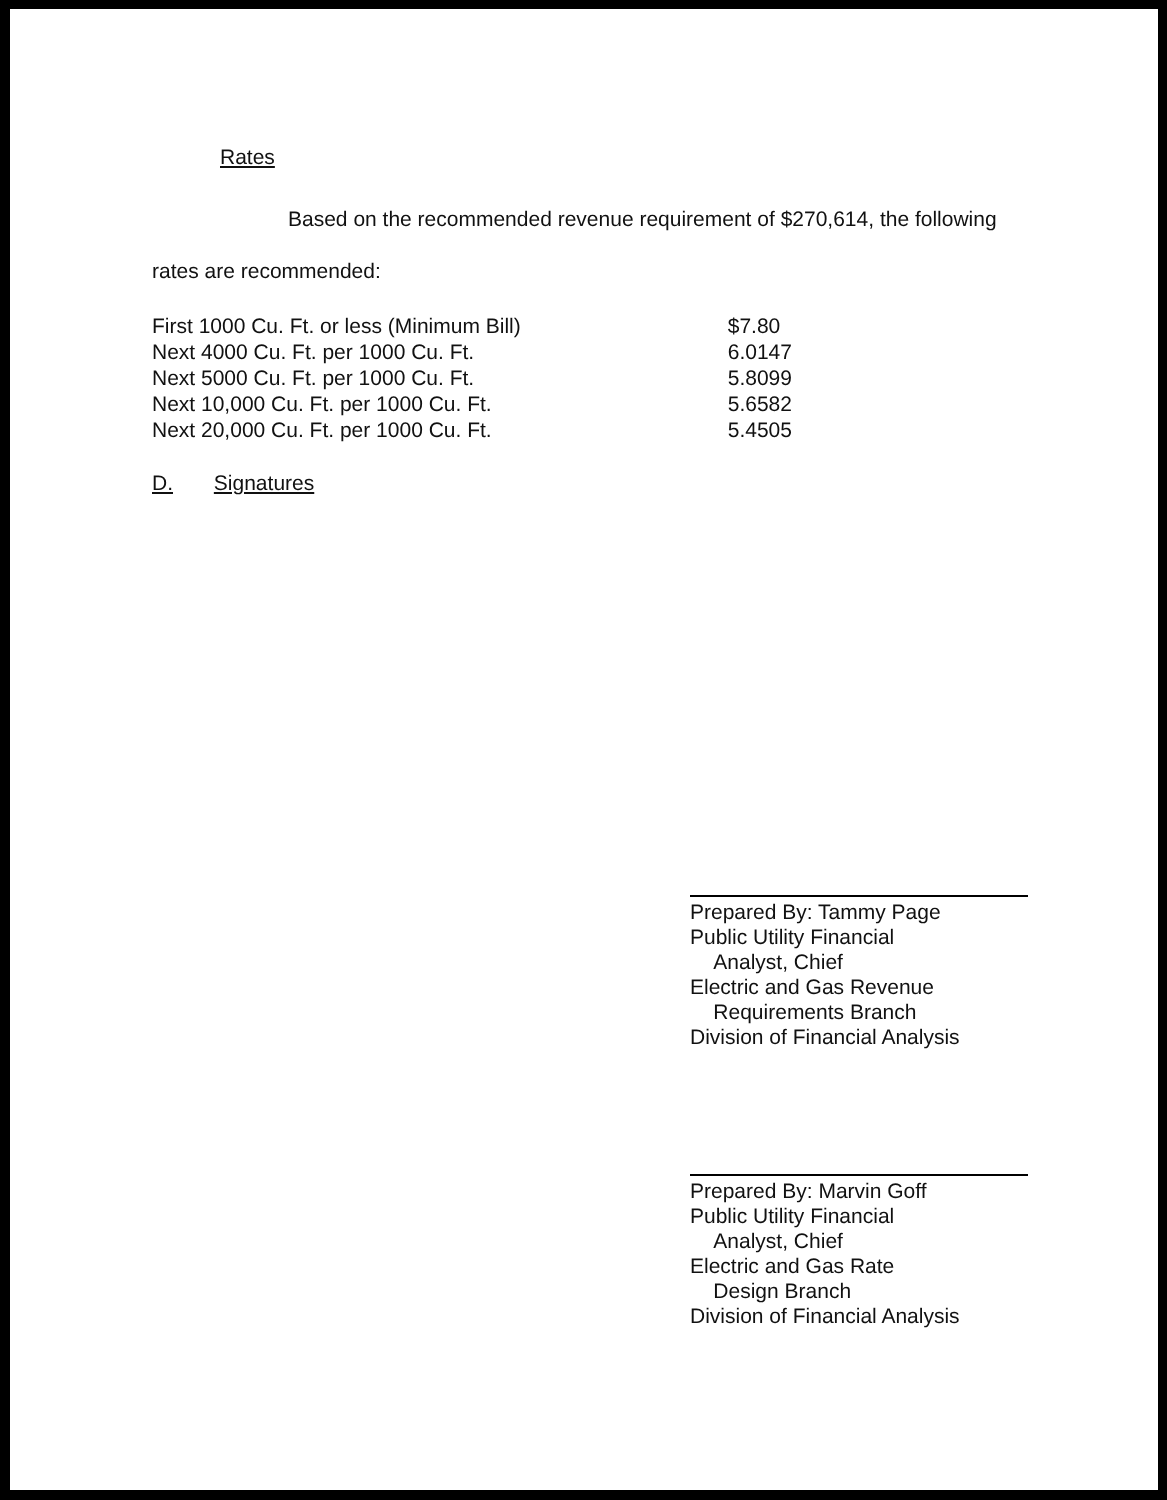Rates
Based on the recommended revenue requirement of $270,614, the following
rates are recommended:
| First 1000 Cu. Ft. or less (Minimum Bill) | $7.80 |
| Next 4000 Cu. Ft. per 1000 Cu. Ft. | 6.0147 |
| Next 5000 Cu. Ft. per 1000 Cu. Ft. | 5.8099 |
| Next 10,000 Cu. Ft. per 1000 Cu. Ft. | 5.6582 |
| Next 20,000 Cu. Ft. per 1000 Cu. Ft. | 5.4505 |
D. Signatures
Prepared By: Tammy Page
Public Utility Financial
Analyst, Chief
Electric and Gas Revenue
Requirements Branch
Division of Financial Analysis
Prepared By: Marvin Goff
Public Utility Financial
Analyst, Chief
Electric and Gas Rate
Design Branch
Division of Financial Analysis